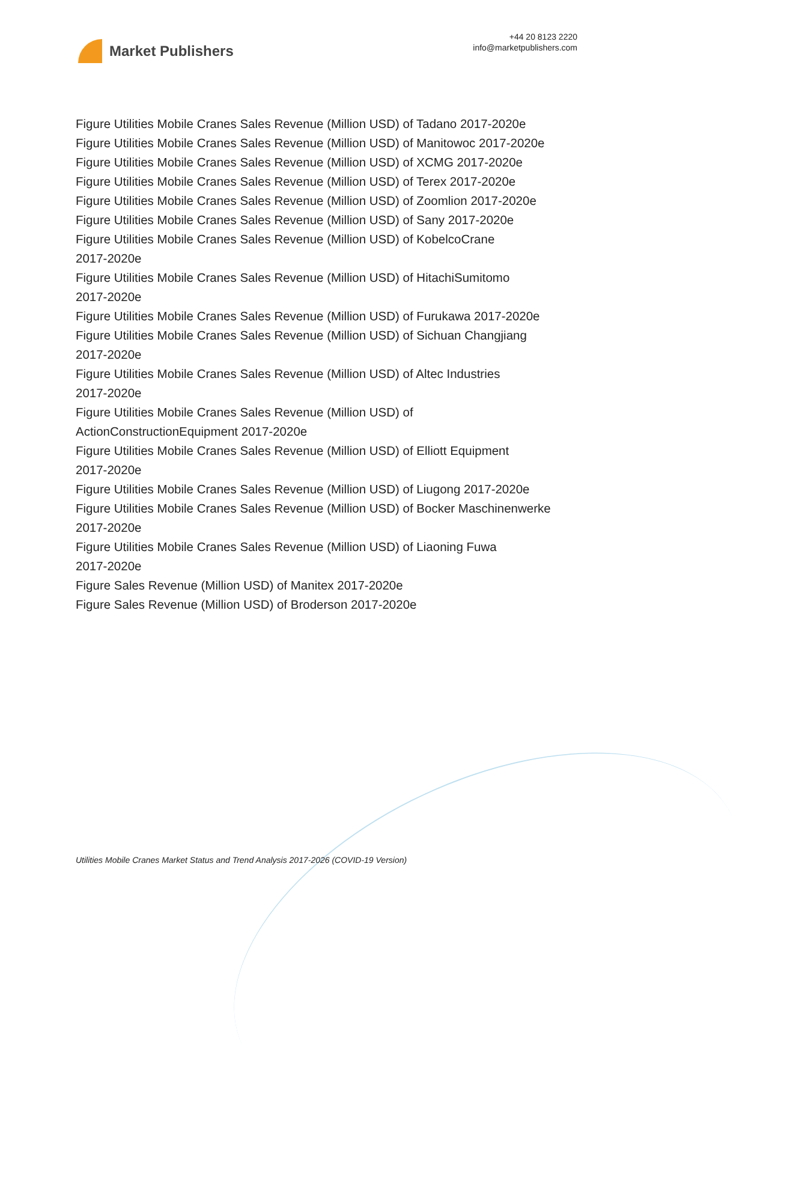Market Publishers
+44 20 8123 2220
info@marketpublishers.com
Figure Utilities Mobile Cranes Sales Revenue (Million USD) of Tadano 2017-2020e
Figure Utilities Mobile Cranes Sales Revenue (Million USD) of Manitowoc 2017-2020e
Figure Utilities Mobile Cranes Sales Revenue (Million USD) of XCMG 2017-2020e
Figure Utilities Mobile Cranes Sales Revenue (Million USD) of Terex 2017-2020e
Figure Utilities Mobile Cranes Sales Revenue (Million USD) of Zoomlion 2017-2020e
Figure Utilities Mobile Cranes Sales Revenue (Million USD) of Sany 2017-2020e
Figure Utilities Mobile Cranes Sales Revenue (Million USD) of KobelcoCrane
2017-2020e
Figure Utilities Mobile Cranes Sales Revenue (Million USD) of HitachiSumitomo
2017-2020e
Figure Utilities Mobile Cranes Sales Revenue (Million USD) of Furukawa 2017-2020e
Figure Utilities Mobile Cranes Sales Revenue (Million USD) of Sichuan Changjiang
2017-2020e
Figure Utilities Mobile Cranes Sales Revenue (Million USD) of Altec Industries
2017-2020e
Figure Utilities Mobile Cranes Sales Revenue (Million USD) of
ActionConstructionEquipment 2017-2020e
Figure Utilities Mobile Cranes Sales Revenue (Million USD) of Elliott Equipment
2017-2020e
Figure Utilities Mobile Cranes Sales Revenue (Million USD) of Liugong 2017-2020e
Figure Utilities Mobile Cranes Sales Revenue (Million USD) of Bocker Maschinenwerke
2017-2020e
Figure Utilities Mobile Cranes Sales Revenue (Million USD) of Liaoning Fuwa
2017-2020e
Figure Sales Revenue (Million USD) of Manitex 2017-2020e
Figure Sales Revenue (Million USD) of Broderson 2017-2020e
Utilities Mobile Cranes Market Status and Trend Analysis 2017-2026 (COVID-19 Version)